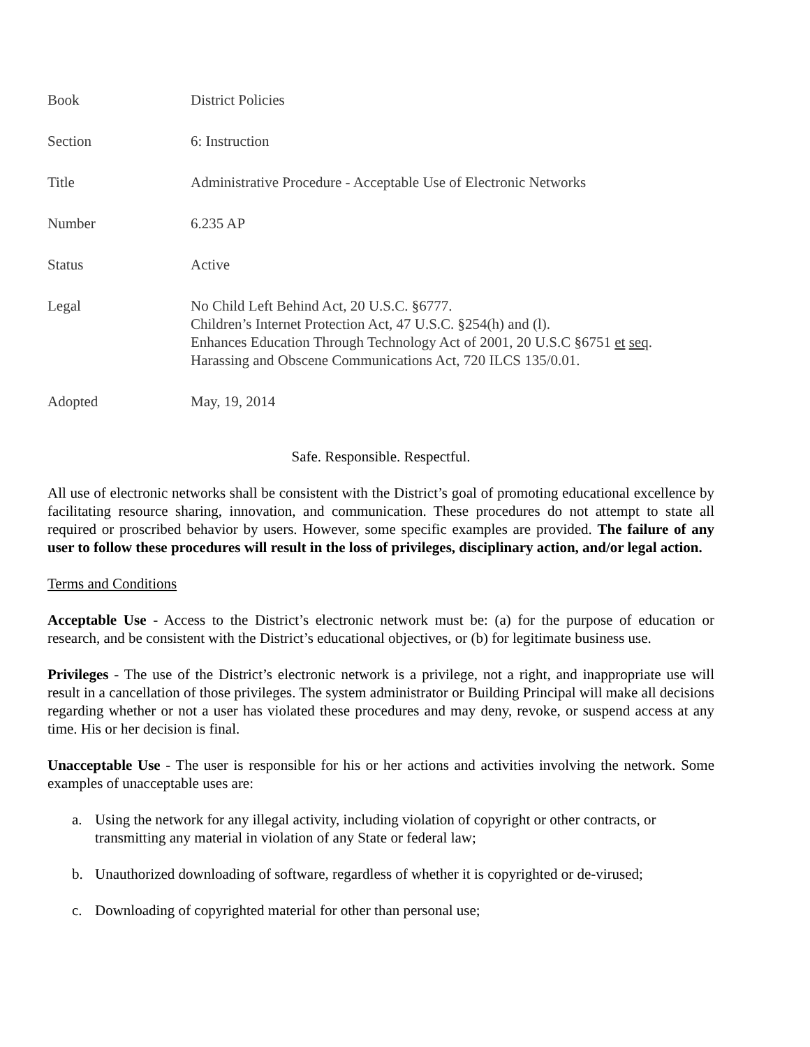| Book | District Policies |
| Section | 6: Instruction |
| Title | Administrative Procedure - Acceptable Use of Electronic Networks |
| Number | 6.235 AP |
| Status | Active |
| Legal | No Child Left Behind Act, 20 U.S.C. §6777. Children’s Internet Protection Act, 47 U.S.C. §254(h) and (l). Enhances Education Through Technology Act of 2001, 20 U.S.C §6751 et seq . Harassing and Obscene Communications Act, 720 ILCS 135/0.01. |
| Adopted | May, 19, 2014 |
Safe. Responsible. Respectful.
All use of electronic networks shall be consistent with the District’s goal of promoting educational excellence by facilitating resource sharing, innovation, and communication. These procedures do not attempt to state all required or proscribed behavior by users. However, some specific examples are provided. The failure of any user to follow these procedures will result in the loss of privileges, disciplinary action, and/or legal action.
Terms and Conditions
Acceptable Use - Access to the District’s electronic network must be: (a) for the purpose of education or research, and be consistent with the District’s educational objectives, or (b) for legitimate business use.
Privileges - The use of the District’s electronic network is a privilege, not a right, and inappropriate use will result in a cancellation of those privileges. The system administrator or Building Principal will make all decisions regarding whether or not a user has violated these procedures and may deny, revoke, or suspend access at any time. His or her decision is final.
Unacceptable Use - The user is responsible for his or her actions and activities involving the network. Some examples of unacceptable uses are:
a. Using the network for any illegal activity, including violation of copyright or other contracts, or transmitting any material in violation of any State or federal law;
b. Unauthorized downloading of software, regardless of whether it is copyrighted or de-virused;
c. Downloading of copyrighted material for other than personal use;